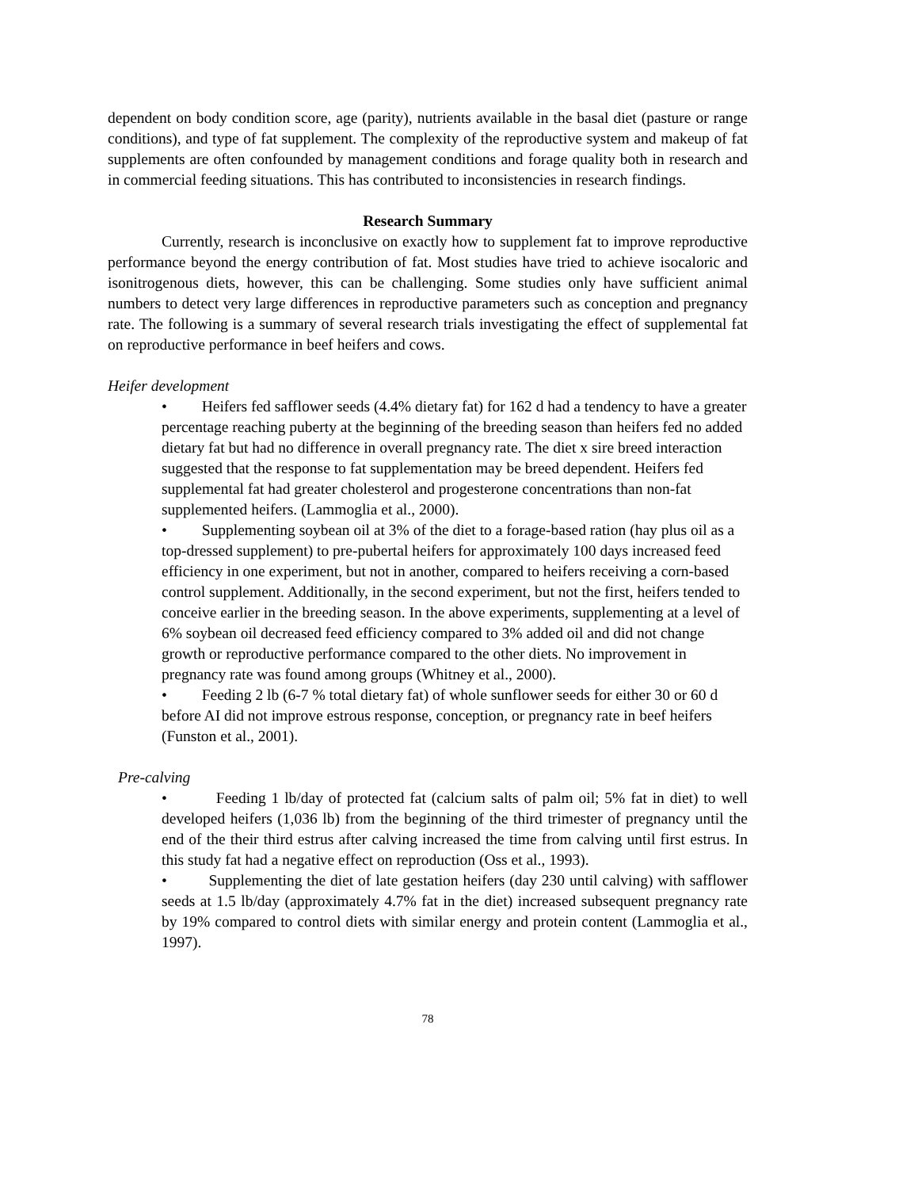dependent on body condition score, age (parity), nutrients available in the basal diet (pasture or range conditions), and type of fat supplement. The complexity of the reproductive system and makeup of fat supplements are often confounded by management conditions and forage quality both in research and in commercial feeding situations. This has contributed to inconsistencies in research findings.
Research Summary
Currently, research is inconclusive on exactly how to supplement fat to improve reproductive performance beyond the energy contribution of fat. Most studies have tried to achieve isocaloric and isonitrogenous diets, however, this can be challenging. Some studies only have sufficient animal numbers to detect very large differences in reproductive parameters such as conception and pregnancy rate. The following is a summary of several research trials investigating the effect of supplemental fat on reproductive performance in beef heifers and cows.
Heifer development
• Heifers fed safflower seeds (4.4% dietary fat) for 162 d had a tendency to have a greater percentage reaching puberty at the beginning of the breeding season than heifers fed no added dietary fat but had no difference in overall pregnancy rate. The diet x sire breed interaction suggested that the response to fat supplementation may be breed dependent. Heifers fed supplemental fat had greater cholesterol and progesterone concentrations than non-fat supplemented heifers. (Lammoglia et al., 2000).
• Supplementing soybean oil at 3% of the diet to a forage-based ration (hay plus oil as a top-dressed supplement) to pre-pubertal heifers for approximately 100 days increased feed efficiency in one experiment, but not in another, compared to heifers receiving a corn-based control supplement. Additionally, in the second experiment, but not the first, heifers tended to conceive earlier in the breeding season. In the above experiments, supplementing at a level of 6% soybean oil decreased feed efficiency compared to 3% added oil and did not change growth or reproductive performance compared to the other diets. No improvement in pregnancy rate was found among groups (Whitney et al., 2000).
• Feeding 2 lb (6-7 % total dietary fat) of whole sunflower seeds for either 30 or 60 d before AI did not improve estrous response, conception, or pregnancy rate in beef heifers (Funston et al., 2001).
Pre-calving
• Feeding 1 lb/day of protected fat (calcium salts of palm oil; 5% fat in diet) to well developed heifers (1,036 lb) from the beginning of the third trimester of pregnancy until the end of the their third estrus after calving increased the time from calving until first estrus. In this study fat had a negative effect on reproduction (Oss et al., 1993).
• Supplementing the diet of late gestation heifers (day 230 until calving) with safflower seeds at 1.5 lb/day (approximately 4.7% fat in the diet) increased subsequent pregnancy rate by 19% compared to control diets with similar energy and protein content (Lammoglia et al., 1997).
78